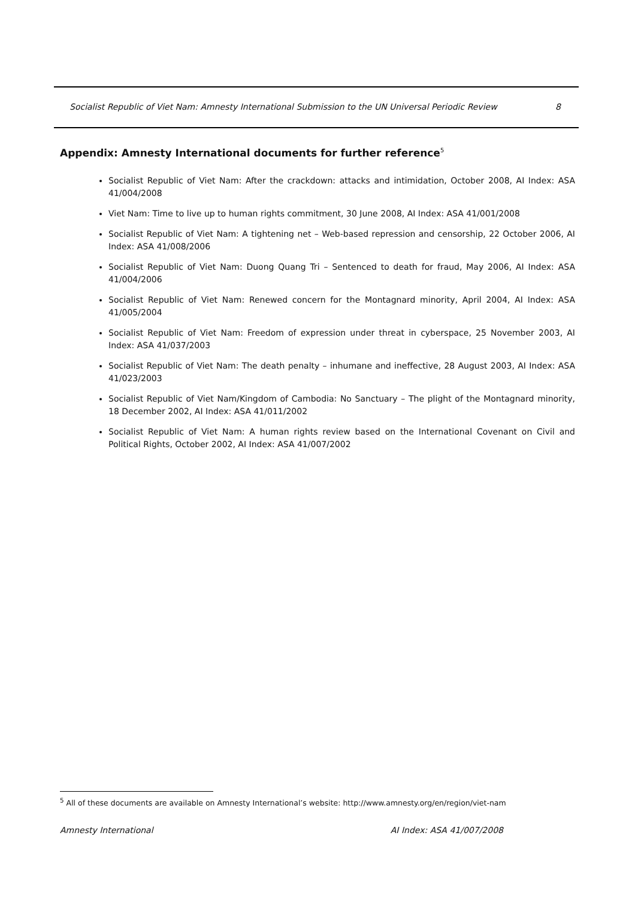Socialist Republic of Viet Nam: Amnesty International Submission to the UN Universal Periodic Review 8
Appendix: Amnesty International documents for further reference<sup>5</sup>
Socialist Republic of Viet Nam: After the crackdown: attacks and intimidation, October 2008, AI Index: ASA 41/004/2008
Viet Nam: Time to live up to human rights commitment, 30 June 2008, AI Index: ASA 41/001/2008
Socialist Republic of Viet Nam: A tightening net – Web-based repression and censorship, 22 October 2006, AI Index: ASA 41/008/2006
Socialist Republic of Viet Nam: Duong Quang Tri – Sentenced to death for fraud, May 2006, AI Index: ASA 41/004/2006
Socialist Republic of Viet Nam: Renewed concern for the Montagnard minority, April 2004, AI Index: ASA 41/005/2004
Socialist Republic of Viet Nam: Freedom of expression under threat in cyberspace, 25 November 2003, AI Index: ASA 41/037/2003
Socialist Republic of Viet Nam: The death penalty – inhumane and ineffective, 28 August 2003, AI Index: ASA 41/023/2003
Socialist Republic of Viet Nam/Kingdom of Cambodia: No Sanctuary – The plight of the Montagnard minority, 18 December 2002, AI Index: ASA 41/011/2002
Socialist Republic of Viet Nam: A human rights review based on the International Covenant on Civil and Political Rights, October 2002, AI Index: ASA 41/007/2002
<sup>5</sup> All of these documents are available on Amnesty International’s website: http://www.amnesty.org/en/region/viet-nam
Amnesty International AI Index: ASA 41/007/2008